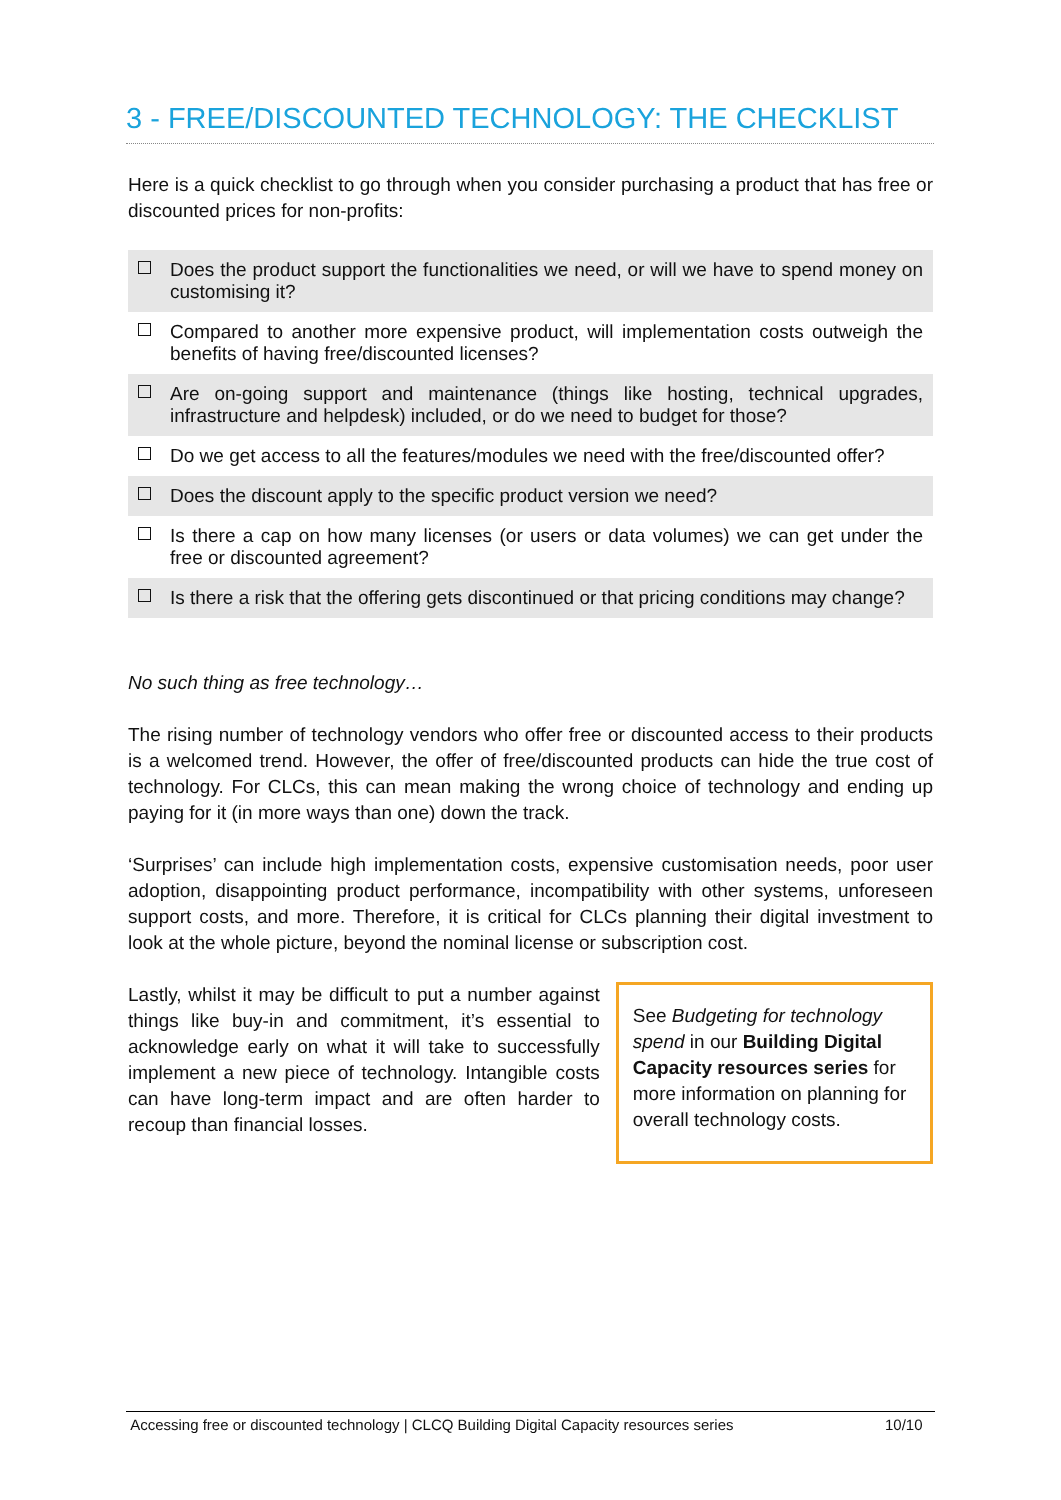3 - FREE/DISCOUNTED TECHNOLOGY: THE CHECKLIST
Here is a quick checklist to go through when you consider purchasing a product that has free or discounted prices for non-profits:
Does the product support the functionalities we need, or will we have to spend money on customising it?
Compared to another more expensive product, will implementation costs outweigh the benefits of having free/discounted licenses?
Are on-going support and maintenance (things like hosting, technical upgrades, infrastructure and helpdesk) included, or do we need to budget for those?
Do we get access to all the features/modules we need with the free/discounted offer?
Does the discount apply to the specific product version we need?
Is there a cap on how many licenses (or users or data volumes) we can get under the free or discounted agreement?
Is there a risk that the offering gets discontinued or that pricing conditions may change?
No such thing as free technology…
The rising number of technology vendors who offer free or discounted access to their products is a welcomed trend. However, the offer of free/discounted products can hide the true cost of technology. For CLCs, this can mean making the wrong choice of technology and ending up paying for it (in more ways than one) down the track.
‘Surprises’ can include high implementation costs, expensive customisation needs, poor user adoption, disappointing product performance, incompatibility with other systems, unforeseen support costs, and more. Therefore, it is critical for CLCs planning their digital investment to look at the whole picture, beyond the nominal license or subscription cost.
Lastly, whilst it may be difficult to put a number against things like buy-in and commitment, it’s essential to acknowledge early on what it will take to successfully implement a new piece of technology. Intangible costs can have long-term impact and are often harder to recoup than financial losses.
See Budgeting for technology spend in our Building Digital Capacity resources series for more information on planning for overall technology costs.
Accessing free or discounted technology | CLCQ Building Digital Capacity resources series 10/10